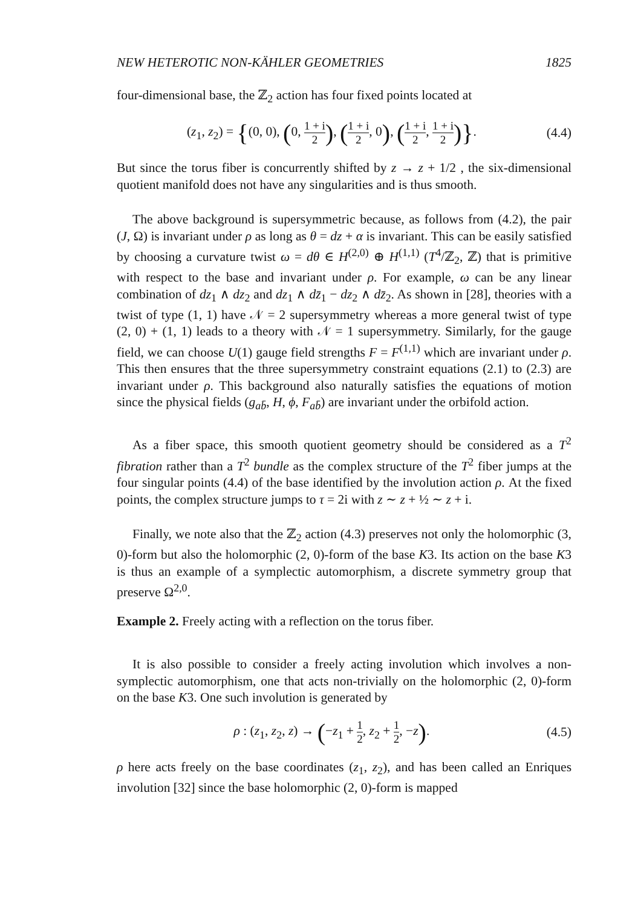NEW HETEROTIC NON-KÄHLER GEOMETRIES 1825
four-dimensional base, the ℤ<sub>2</sub> action has four fixed points located at
(z<sub>1</sub>, z<sub>2</sub>) = {(0, 0), (0, 1 + i 2), (1 + i 2, 0), (1 + i 2, 1 + i 2)}.
(4.4)
But since the torus fiber is concurrently shifted by z → z + 1/2 , the six-dimensional quotient manifold does not have any singularities and is thus smooth.
The above background is supersymmetric because, as follows from (4.2), the pair (J, Ω) is invariant under ρ as long as θ = dz + α is invariant. This can be easily satisfied by choosing a curvature twist ω = dθ ∈ H<sup>(2,0)</sup> ⊕ H<sup>(1,1)</sup> (T<sup>4</sup>/ℤ<sub>2</sub>, ℤ) that is primitive with respect to the base and invariant under ρ. For example, ω can be any linear combination of dz<sub>1</sub> ∧ dz<sub>2</sub> and dz<sub>1</sub> ∧ dz̄<sub>1</sub> − dz<sub>2</sub> ∧ dz̄<sub>2</sub>. As shown in [28], theories with a twist of type (1, 1) have 𝒩 = 2 supersymmetry whereas a more general twist of type (2, 0) + (1, 1) leads to a theory with 𝒩 = 1 supersymmetry. Similarly, for the gauge field, we can choose U(1) gauge field strengths F = F<sup>(1,1)</sup> which are invariant under ρ. This then ensures that the three supersymmetry constraint equations (2.1) to (2.3) are invariant under ρ. This background also naturally satisfies the equations of motion since the physical fields (g<sub>ab̄</sub>, H, ϕ, F<sub>ab̄</sub>) are invariant under the orbifold action.
As a fiber space, this smooth quotient geometry should be considered as a T<sup>2</sup> fibration rather than a T<sup>2</sup> bundle as the complex structure of the T<sup>2</sup> fiber jumps at the four singular points (4.4) of the base identified by the involution action ρ. At the fixed points, the complex structure jumps to τ = 2i with z ∼ z + ½ ∼ z + i.
Finally, we note also that the ℤ<sub>2</sub> action (4.3) preserves not only the holomorphic (3, 0)-form but also the holomorphic (2, 0)-form of the base K3. Its action on the base K3 is thus an example of a symplectic automorphism, a discrete symmetry group that preserve Ω<sup>2,0</sup>.
Example 2. Freely acting with a reflection on the torus fiber.
It is also possible to consider a freely acting involution which involves a non-symplectic automorphism, one that acts non-trivially on the holomorphic (2, 0)-form on the base K3. One such involution is generated by
ρ : (z<sub>1</sub>, z<sub>2</sub>, z) → (−z<sub>1</sub> + 1 2, z<sub>2</sub> + 1 2, −z).
(4.5)
ρ here acts freely on the base coordinates (z<sub>1</sub>, z<sub>2</sub>), and has been called an Enriques involution [32] since the base holomorphic (2, 0)-form is mapped